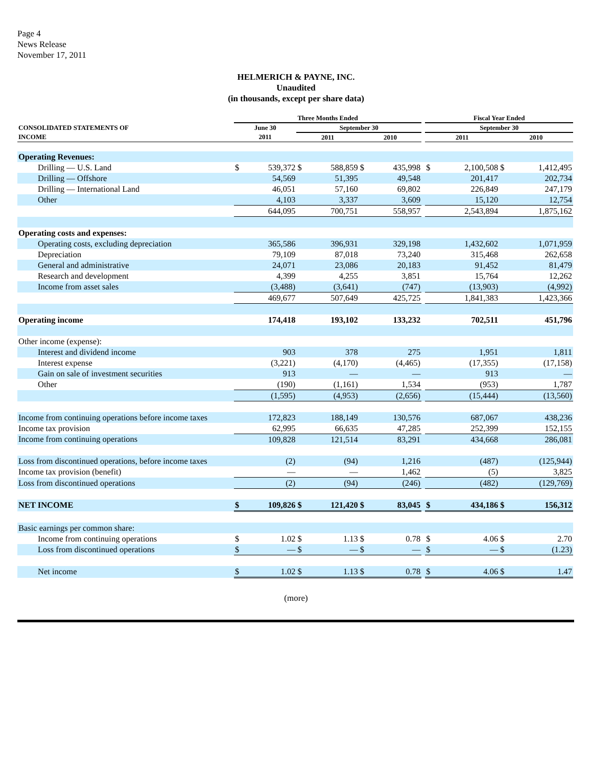Page 4
News Release
November 17, 2011
HELMERICH & PAYNE, INC.
Unaudited
(in thousands, except per share data)
| | Three Months Ended | | | | | | | Fiscal Year Ended | | | |
| --- | --- | --- | --- | --- | --- | --- | --- | --- | --- | --- | --- |
| CONSOLIDATED STATEMENTS OF | June 30 | | September 30 | | | | | September 30 | | | |
| INCOME | 2011 | | 2011 | | 2010 | | | 2011 | | 2010 | |
| Operating Revenues: | | | | | | | | | | | |
| Drilling — U.S. Land | $ | 539,372 | $ | 588,859 | $ | 435,998 | | $ | 2,100,508 | $ | 1,412,495 |
| Drilling — Offshore | | 54,569 | | 51,395 | | 49,548 | | | 201,417 | | 202,734 |
| Drilling — International Land | | 46,051 | | 57,160 | | 69,802 | | | 226,849 | | 247,179 |
| Other | | 4,103 | | 3,337 | | 3,609 | | | 15,120 | | 12,754 |
| | | 644,095 | | 700,751 | | 558,957 | | | 2,543,894 | | 1,875,162 |
| Operating costs and expenses: | | | | | | | | | | | |
| Operating costs, excluding depreciation | | 365,586 | | 396,931 | | 329,198 | | | 1,432,602 | | 1,071,959 |
| Depreciation | | 79,109 | | 87,018 | | 73,240 | | | 315,468 | | 262,658 |
| General and administrative | | 24,071 | | 23,086 | | 20,183 | | | 91,452 | | 81,479 |
| Research and development | | 4,399 | | 4,255 | | 3,851 | | | 15,764 | | 12,262 |
| Income from asset sales | | (3,488) | | (3,641) | | (747) | | | (13,903) | | (4,992) |
| | | 469,677 | | 507,649 | | 425,725 | | | 1,841,383 | | 1,423,366 |
| Operating income | | 174,418 | | 193,102 | | 133,232 | | | 702,511 | | 451,796 |
| Other income (expense): | | | | | | | | | | | |
| Interest and dividend income | | 903 | | 378 | | 275 | | | 1,951 | | 1,811 |
| Interest expense | | (3,221) | | (4,170) | | (4,465) | | | (17,355) | | (17,158) |
| Gain on sale of investment securities | | 913 | | — | | — | | | 913 | | — |
| Other | | (190) | | (1,161) | | 1,534 | | | (953) | | 1,787 |
| | | (1,595) | | (4,953) | | (2,656) | | | (15,444) | | (13,560) |
| Income from continuing operations before income taxes | | 172,823 | | 188,149 | | 130,576 | | | 687,067 | | 438,236 |
| Income tax provision | | 62,995 | | 66,635 | | 47,285 | | | 252,399 | | 152,155 |
| Income from continuing operations | | 109,828 | | 121,514 | | 83,291 | | | 434,668 | | 286,081 |
| Loss from discontinued operations, before income taxes | | (2) | | (94) | | 1,216 | | | (487) | | (125,944) |
| Income tax provision (benefit) | | — | | — | | 1,462 | | | (5) | | 3,825 |
| Loss from discontinued operations | | (2) | | (94) | | (246) | | | (482) | | (129,769) |
| NET INCOME | $ | 109,826 | $ | 121,420 | $ | 83,045 | | $ | 434,186 | $ | 156,312 |
| Basic earnings per common share: | | | | | | | | | | | |
| Income from continuing operations | $ | 1.02 | $ | 1.13 | $ | 0.78 | | $ | 4.06 | $ | 2.70 |
| Loss from discontinued operations | $ | — | $ | — | $ | — | | $ | — | $ | (1.23) |
| Net income | $ | 1.02 | $ | 1.13 | $ | 0.78 | | $ | 4.06 | $ | 1.47 |
(more)